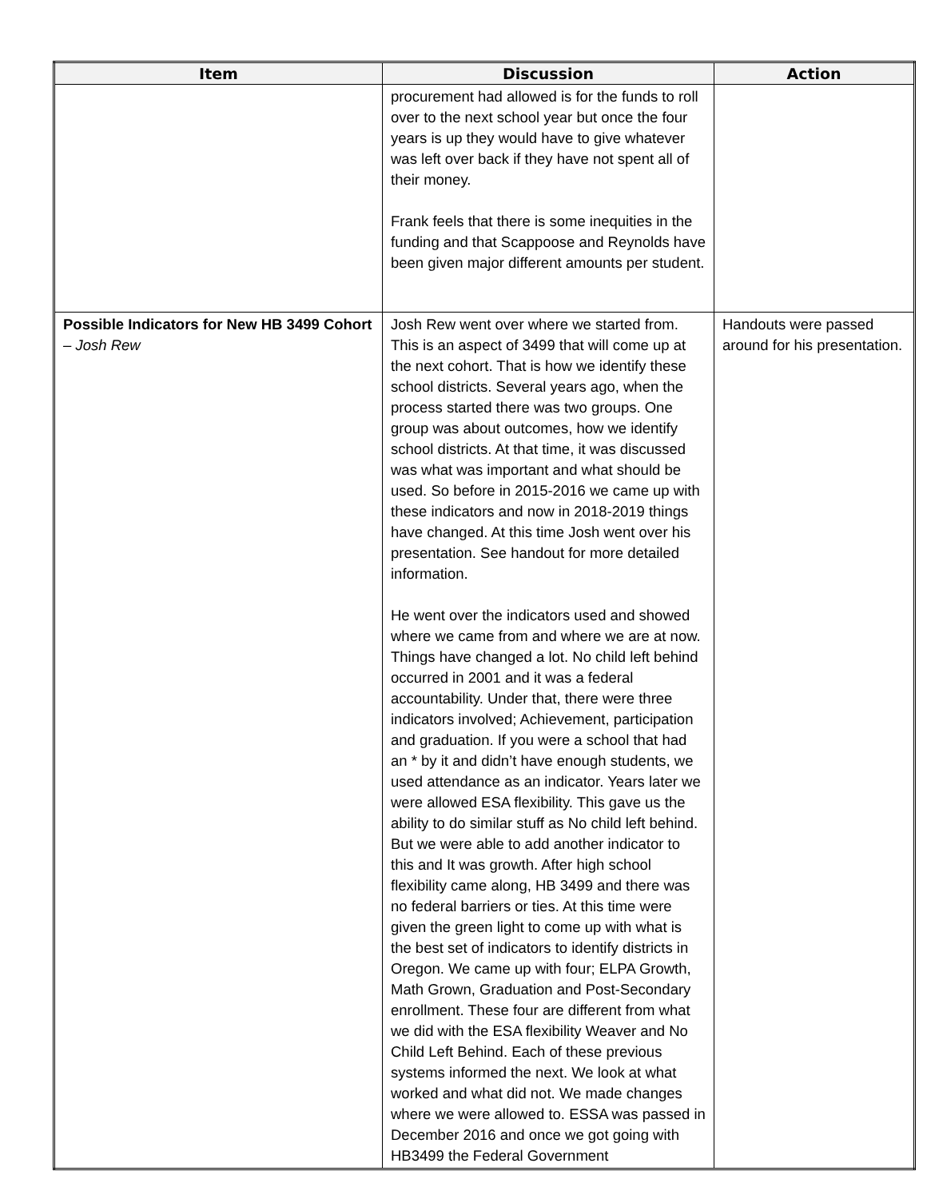| Item | Discussion | Action |
| --- | --- | --- |
| | procurement had allowed is for the funds to roll over to the next school year but once the four years is up they would have to give whatever was left over back if they have not spent all of their money. Frank feels that there is some inequities in the funding and that Scappoose and Reynolds have been given major different amounts per student. | |
| Possible Indicators for New HB 3499 Cohort – Josh Rew | Josh Rew went over where we started from. This is an aspect of 3499 that will come up at the next cohort. That is how we identify these school districts. Several years ago, when the process started there was two groups. One group was about outcomes, how we identify school districts. At that time, it was discussed was what was important and what should be used. So before in 2015-2016 we came up with these indicators and now in 2018-2019 things have changed. At this time Josh went over his presentation. See handout for more detailed information. He went over the indicators used and showed where we came from and where we are at now. Things have changed a lot. No child left behind occurred in 2001 and it was a federal accountability. Under that, there were three indicators involved; Achievement, participation and graduation. If you were a school that had an * by it and didn’t have enough students, we used attendance as an indicator. Years later we were allowed ESA flexibility. This gave us the ability to do similar stuff as No child left behind. But we were able to add another indicator to this and It was growth. After high school flexibility came along, HB 3499 and there was no federal barriers or ties. At this time were given the green light to come up with what is the best set of indicators to identify districts in Oregon. We came up with four; ELPA Growth, Math Grown, Graduation and Post-Secondary enrollment. These four are different from what we did with the ESA flexibility Weaver and No Child Left Behind. Each of these previous systems informed the next. We look at what worked and what did not. We made changes where we were allowed to. ESSA was passed in December 2016 and once we got going with HB3499 the Federal Government | Handouts were passed around for his presentation. |